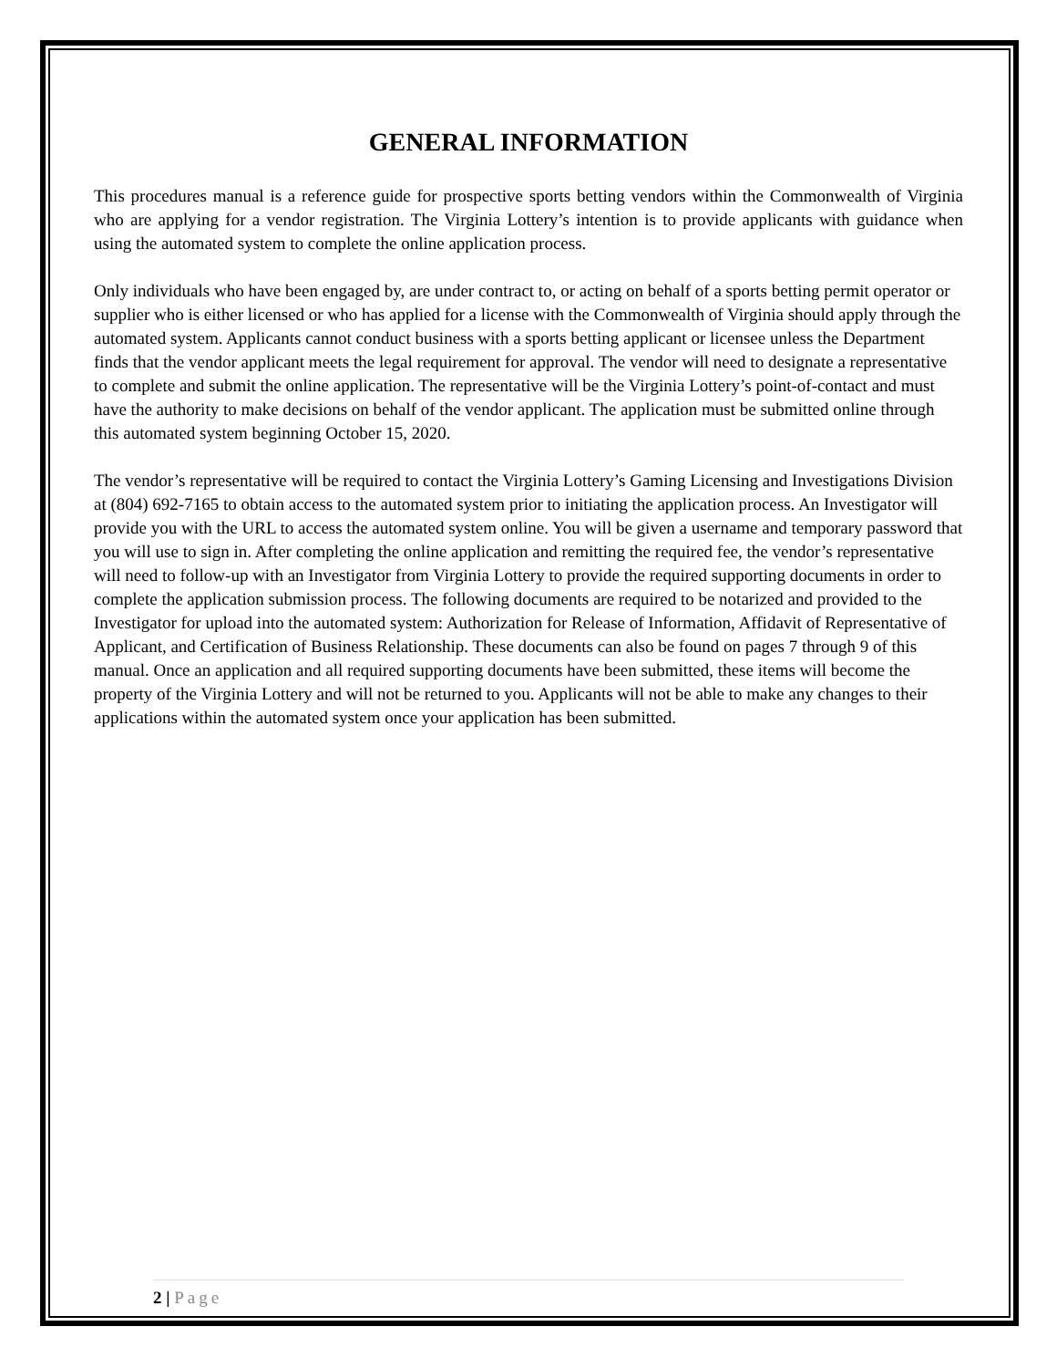GENERAL INFORMATION
This procedures manual is a reference guide for prospective sports betting vendors within the Commonwealth of Virginia who are applying for a vendor registration. The Virginia Lottery’s intention is to provide applicants with guidance when using the automated system to complete the online application process.
Only individuals who have been engaged by, are under contract to, or acting on behalf of a sports betting permit operator or supplier who is either licensed or who has applied for a license with the Commonwealth of Virginia should apply through the automated system. Applicants cannot conduct business with a sports betting applicant or licensee unless the Department finds that the vendor applicant meets the legal requirement for approval. The vendor will need to designate a representative to complete and submit the online application. The representative will be the Virginia Lottery’s point-of-contact and must have the authority to make decisions on behalf of the vendor applicant. The application must be submitted online through this automated system beginning October 15, 2020.
The vendor’s representative will be required to contact the Virginia Lottery’s Gaming Licensing and Investigations Division at (804) 692-7165 to obtain access to the automated system prior to initiating the application process. An Investigator will provide you with the URL to access the automated system online. You will be given a username and temporary password that you will use to sign in. After completing the online application and remitting the required fee, the vendor’s representative will need to follow-up with an Investigator from Virginia Lottery to provide the required supporting documents in order to complete the application submission process. The following documents are required to be notarized and provided to the Investigator for upload into the automated system: Authorization for Release of Information, Affidavit of Representative of Applicant, and Certification of Business Relationship. These documents can also be found on pages 7 through 9 of this manual. Once an application and all required supporting documents have been submitted, these items will become the property of the Virginia Lottery and will not be returned to you. Applicants will not be able to make any changes to their applications within the automated system once your application has been submitted.
2 | Page